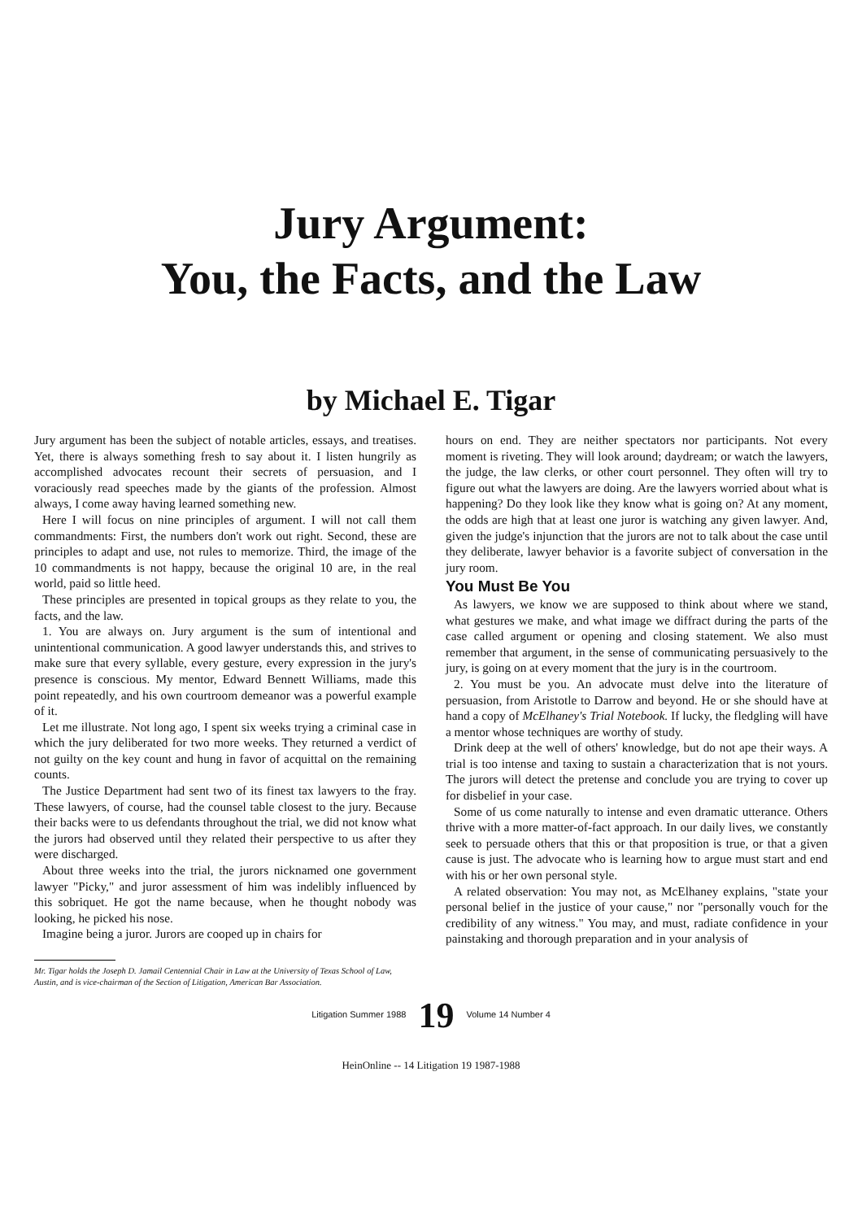Jury Argument:
You, the Facts, and the Law
by Michael E. Tigar
Jury argument has been the subject of notable articles, essays, and treatises. Yet, there is always something fresh to say about it. I listen hungrily as accomplished advocates recount their secrets of persuasion, and I voraciously read speeches made by the giants of the profession. Almost always, I come away having learned something new.
Here I will focus on nine principles of argument. I will not call them commandments: First, the numbers don't work out right. Second, these are principles to adapt and use, not rules to memorize. Third, the image of the 10 commandments is not happy, because the original 10 are, in the real world, paid so little heed.
These principles are presented in topical groups as they relate to you, the facts, and the law.
1. You are always on. Jury argument is the sum of intentional and unintentional communication. A good lawyer understands this, and strives to make sure that every syllable, every gesture, every expression in the jury's presence is conscious. My mentor, Edward Bennett Williams, made this point repeatedly, and his own courtroom demeanor was a powerful example of it.
Let me illustrate. Not long ago, I spent six weeks trying a criminal case in which the jury deliberated for two more weeks. They returned a verdict of not guilty on the key count and hung in favor of acquittal on the remaining counts.
The Justice Department had sent two of its finest tax lawyers to the fray. These lawyers, of course, had the counsel table closest to the jury. Because their backs were to us defendants throughout the trial, we did not know what the jurors had observed until they related their perspective to us after they were discharged.
About three weeks into the trial, the jurors nicknamed one government lawyer "Picky," and juror assessment of him was indelibly influenced by this sobriquet. He got the name because, when he thought nobody was looking, he picked his nose.
Imagine being a juror. Jurors are cooped up in chairs for
Mr. Tigar holds the Joseph D. Jamail Centennial Chair in Law at the University of Texas School of Law, Austin, and is vice-chairman of the Section of Litigation, American Bar Association.
hours on end. They are neither spectators nor participants. Not every moment is riveting. They will look around; daydream; or watch the lawyers, the judge, the law clerks, or other court personnel. They often will try to figure out what the lawyers are doing. Are the lawyers worried about what is happening? Do they look like they know what is going on? At any moment, the odds are high that at least one juror is watching any given lawyer. And, given the judge's injunction that the jurors are not to talk about the case until they deliberate, lawyer behavior is a favorite subject of conversation in the jury room.
You Must Be You
As lawyers, we know we are supposed to think about where we stand, what gestures we make, and what image we diffract during the parts of the case called argument or opening and closing statement. We also must remember that argument, in the sense of communicating persuasively to the jury, is going on at every moment that the jury is in the courtroom.
2. You must be you. An advocate must delve into the literature of persuasion, from Aristotle to Darrow and beyond. He or she should have at hand a copy of McElhaney's Trial Notebook. If lucky, the fledgling will have a mentor whose techniques are worthy of study.
Drink deep at the well of others' knowledge, but do not ape their ways. A trial is too intense and taxing to sustain a characterization that is not yours. The jurors will detect the pretense and conclude you are trying to cover up for disbelief in your case.
Some of us come naturally to intense and even dramatic utterance. Others thrive with a more matter-of-fact approach. In our daily lives, we constantly seek to persuade others that this or that proposition is true, or that a given cause is just. The advocate who is learning how to argue must start and end with his or her own personal style.
A related observation: You may not, as McElhaney explains, "state your personal belief in the justice of your cause," nor "personally vouch for the credibility of any witness." You may, and must, radiate confidence in your painstaking and thorough preparation and in your analysis of
Litigation Summer 1988 19 Volume 14 Number 4
HeinOnline -- 14 Litigation 19 1987-1988